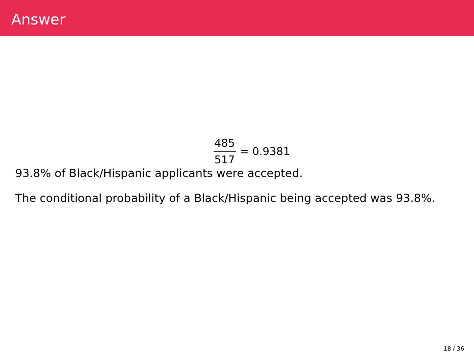Answer
485 517 = 0.9381
93.8% of Black/Hispanic applicants were accepted.
The conditional probability of a Black/Hispanic being accepted was 93.8%.
18 / 36